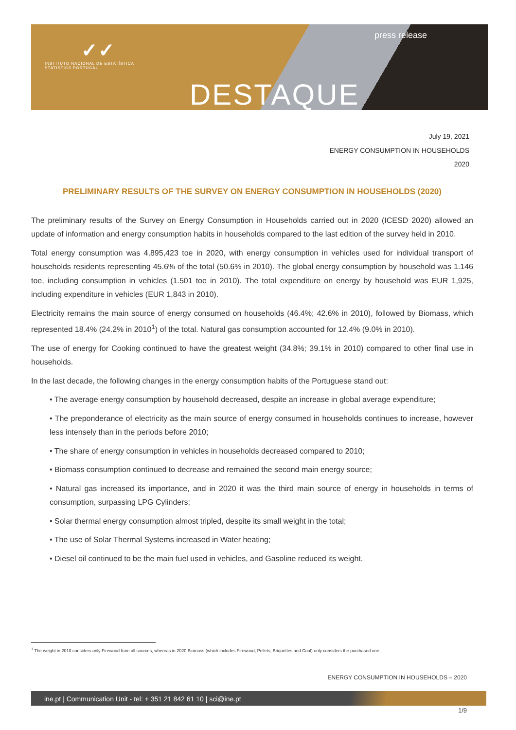✓✓
INSTITUTO NACIONAL DE ESTATÍSTICA
STATISTICS PORTUGAL
press release
DESTAQUE
July 19, 2021
ENERGY CONSUMPTION IN HOUSEHOLDS
2020
PRELIMINARY RESULTS OF THE SURVEY ON ENERGY CONSUMPTION IN HOUSEHOLDS (2020)
The preliminary results of the Survey on Energy Consumption in Households carried out in 2020 (ICESD 2020) allowed an update of information and energy consumption habits in households compared to the last edition of the survey held in 2010.
Total energy consumption was 4,895,423 toe in 2020, with energy consumption in vehicles used for individual transport of households residents representing 45.6% of the total (50.6% in 2010). The global energy consumption by household was 1.146 toe, including consumption in vehicles (1.501 toe in 2010). The total expenditure on energy by household was EUR 1,925, including expenditure in vehicles (EUR 1,843 in 2010).
Electricity remains the main source of energy consumed on households (46.4%; 42.6% in 2010), followed by Biomass, which represented 18.4% (24.2% in 2010<sup>1</sup>) of the total. Natural gas consumption accounted for 12.4% (9.0% in 2010).
The use of energy for Cooking continued to have the greatest weight (34.8%; 39.1% in 2010) compared to other final use in households.
In the last decade, the following changes in the energy consumption habits of the Portuguese stand out:
• The average energy consumption by household decreased, despite an increase in global average expenditure;
• The preponderance of electricity as the main source of energy consumed in households continues to increase, however less intensely than in the periods before 2010;
• The share of energy consumption in vehicles in households decreased compared to 2010;
• Biomass consumption continued to decrease and remained the second main energy source;
• Natural gas increased its importance, and in 2020 it was the third main source of energy in households in terms of consumption, surpassing LPG Cylinders;
• Solar thermal energy consumption almost tripled, despite its small weight in the total;
• The use of Solar Thermal Systems increased in Water heating;
• Diesel oil continued to be the main fuel used in vehicles, and Gasoline reduced its weight.
<sup>1</sup> The weight in 2010 considers only Firewood from all sources, whereas in 2020 Biomass (which includes Firewood, Pellets, Briquettes and Coal) only considers the purchased one.
ENERGY CONSUMPTION IN HOUSEHOLDS – 2020
ine.pt | Communication Unit - tel: + 351 21 842 61 10 | sci@ine.pt
1/9